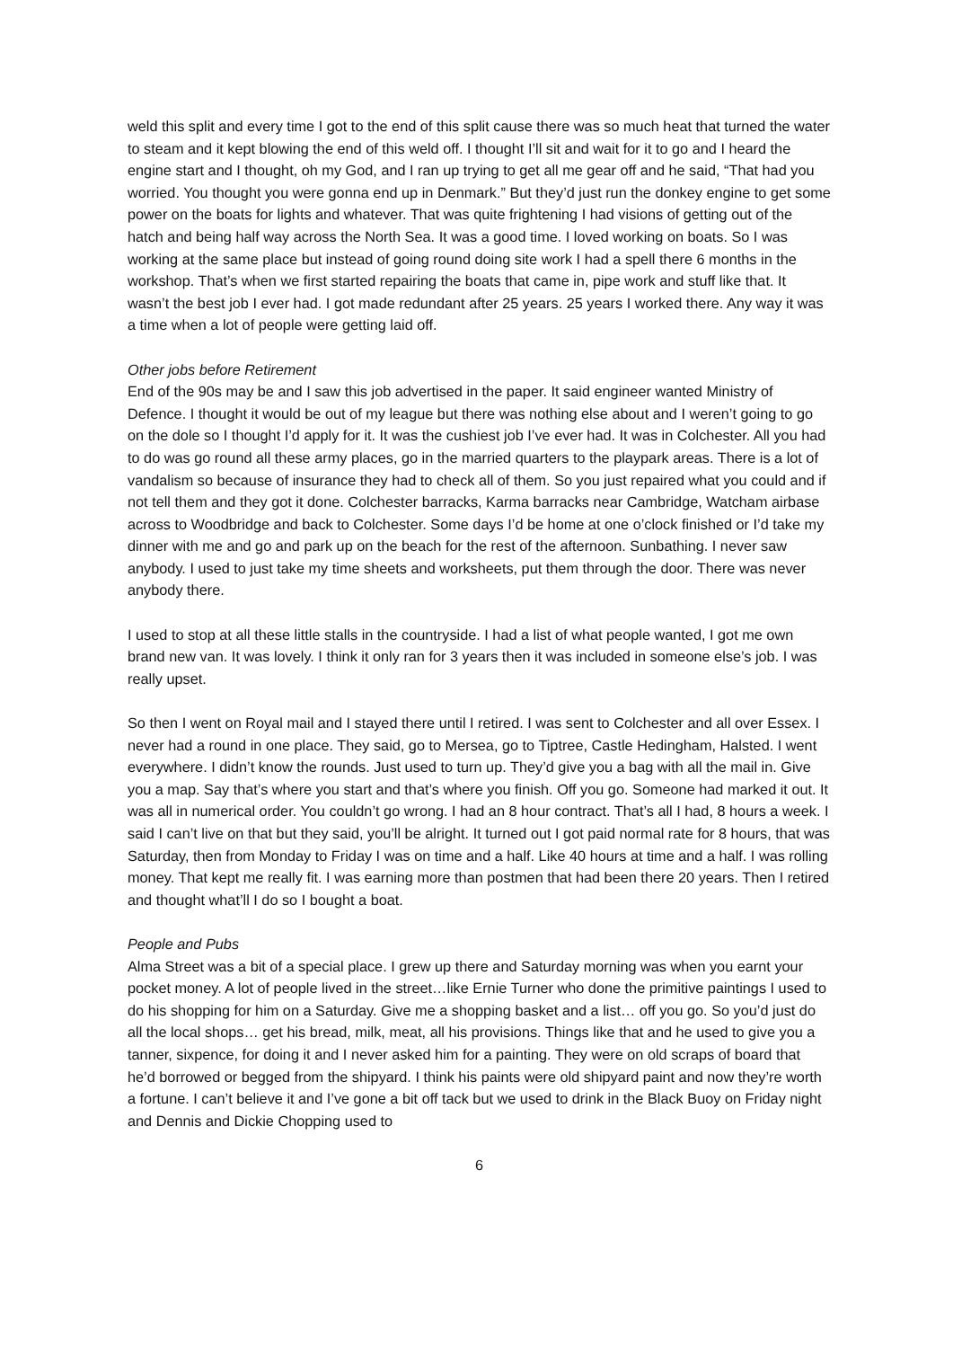weld this split and every time I got to the end of this split cause there was so much heat that turned the water to steam and it kept blowing the end of this weld off. I thought I’ll sit and wait for it to go and I heard the engine start and I thought, oh my God, and I ran up trying to get all me gear off and he said, “That had you worried. You thought you were gonna end up in Denmark.” But they’d just run the donkey engine to get some power on the boats for lights and whatever. That was quite frightening I had visions of getting out of the hatch and being half way across the North Sea. It was a good time. I loved working on boats. So I was working at the same place but instead of going round doing site work I had a spell there 6 months in the workshop. That’s when we first started repairing the boats that came in, pipe work and stuff like that. It wasn’t the best job I ever had. I got made redundant after 25 years. 25 years I worked there. Any way it was a time when a lot of people were getting laid off.
Other jobs before Retirement
End of the 90s may be and I saw this job advertised in the paper. It said engineer wanted Ministry of Defence. I thought it would be out of my league but there was nothing else about and I weren’t going to go on the dole so I thought I’d apply for it. It was the cushiest job I’ve ever had. It was in Colchester. All you had to do was go round all these army places, go in the married quarters to the playpark areas. There is a lot of vandalism so because of insurance they had to check all of them. So you just repaired what you could and if not tell them and they got it done. Colchester barracks, Karma barracks near Cambridge, Watcham airbase across to Woodbridge and back to Colchester. Some days I’d be home at one o’clock finished or I’d take my dinner with me and go and park up on the beach for the rest of the afternoon. Sunbathing. I never saw anybody. I used to just take my time sheets and worksheets, put them through the door. There was never anybody there.
I used to stop at all these little stalls in the countryside. I had a list of what people wanted, I got me own brand new van. It was lovely. I think it only ran for 3 years then it was included in someone else’s job. I was really upset.
So then I went on Royal mail and I stayed there until I retired. I was sent to Colchester and all over Essex. I never had a round in one place. They said, go to Mersea, go to Tiptree, Castle Hedingham, Halsted. I went everywhere. I didn’t know the rounds. Just used to turn up. They’d give you a bag with all the mail in. Give you a map. Say that’s where you start and that’s where you finish. Off you go. Someone had marked it out. It was all in numerical order. You couldn’t go wrong. I had an 8 hour contract. That’s all I had, 8 hours a week. I said I can’t live on that but they said, you’ll be alright. It turned out I got paid normal rate for 8 hours, that was Saturday, then from Monday to Friday I was on time and a half. Like 40 hours at time and a half. I was rolling money. That kept me really fit. I was earning more than postmen that had been there 20 years. Then I retired and thought what’ll I do so I bought a boat.
People and Pubs
Alma Street was a bit of a special place. I grew up there and Saturday morning was when you earnt your pocket money. A lot of people lived in the street…like Ernie Turner who done the primitive paintings I used to do his shopping for him on a Saturday. Give me a shopping basket and a list… off you go. So you’d just do all the local shops… get his bread, milk, meat, all his provisions. Things like that and he used to give you a tanner, sixpence, for doing it and I never asked him for a painting. They were on old scraps of board that he’d borrowed or begged from the shipyard. I think his paints were old shipyard paint and now they’re worth a fortune. I can’t believe it and I’ve gone a bit off tack but we used to drink in the Black Buoy on Friday night and Dennis and Dickie Chopping used to
6